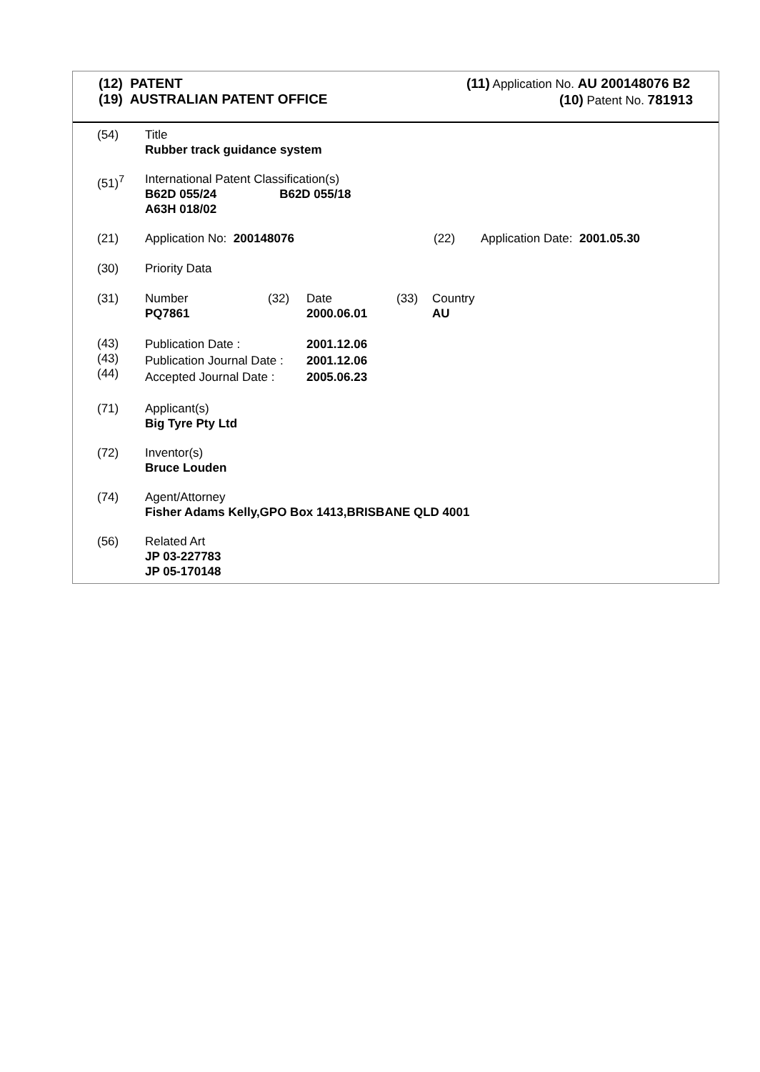(12) PATENT
(19) AUSTRALIAN PATENT OFFICE
(11) Application No. AU 200148076 B2
(10) Patent No. 781913
(54) Title
Rubber track guidance system
(51)<sup>7</sup> International Patent Classification(s)
B62D 055/24 B62D 055/18
A63H 018/02
(21) Application No: 200148076 (22) Application Date: 2001.05.30
(30) Priority Data
(31) Number
PQ7861
(32) Date
2000.06.01
(33) Country
AU
(43)
(43)
(44)
Publication Date :
Publication Journal Date :
Accepted Journal Date :
2001.12.06
2001.12.06
2005.06.23
(71) Applicant(s)
Big Tyre Pty Ltd
(72) Inventor(s)
Bruce Louden
(74) Agent/Attorney
Fisher Adams Kelly,GPO Box 1413,BRISBANE QLD 4001
(56) Related Art
JP 03-227783
JP 05-170148